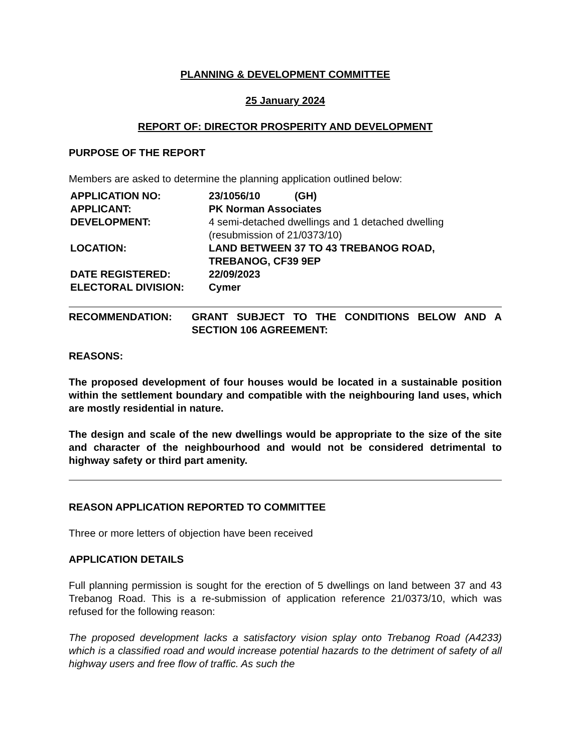PLANNING & DEVELOPMENT COMMITTEE
25 January 2024
REPORT OF: DIRECTOR PROSPERITY AND DEVELOPMENT
PURPOSE OF THE REPORT
Members are asked to determine the planning application outlined below:
| APPLICATION NO: | 23/1056/10 (GH) |
| APPLICANT: | PK Norman Associates |
| DEVELOPMENT: | 4 semi-detached dwellings and 1 detached dwelling (resubmission of 21/0373/10) |
| LOCATION: | LAND BETWEEN 37 TO 43 TREBANOG ROAD, TREBANOG, CF39 9EP |
| DATE REGISTERED: | 22/09/2023 |
| ELECTORAL DIVISION: | Cymer |
RECOMMENDATION: GRANT SUBJECT TO THE CONDITIONS BELOW AND A SECTION 106 AGREEMENT:
REASONS:
The proposed development of four houses would be located in a sustainable position within the settlement boundary and compatible with the neighbouring land uses, which are mostly residential in nature.
The design and scale of the new dwellings would be appropriate to the size of the site and character of the neighbourhood and would not be considered detrimental to highway safety or third part amenity.
REASON APPLICATION REPORTED TO COMMITTEE
Three or more letters of objection have been received
APPLICATION DETAILS
Full planning permission is sought for the erection of 5 dwellings on land between 37 and 43 Trebanog Road. This is a re-submission of application reference 21/0373/10, which was refused for the following reason:
The proposed development lacks a satisfactory vision splay onto Trebanog Road (A4233) which is a classified road and would increase potential hazards to the detriment of safety of all highway users and free flow of traffic. As such the